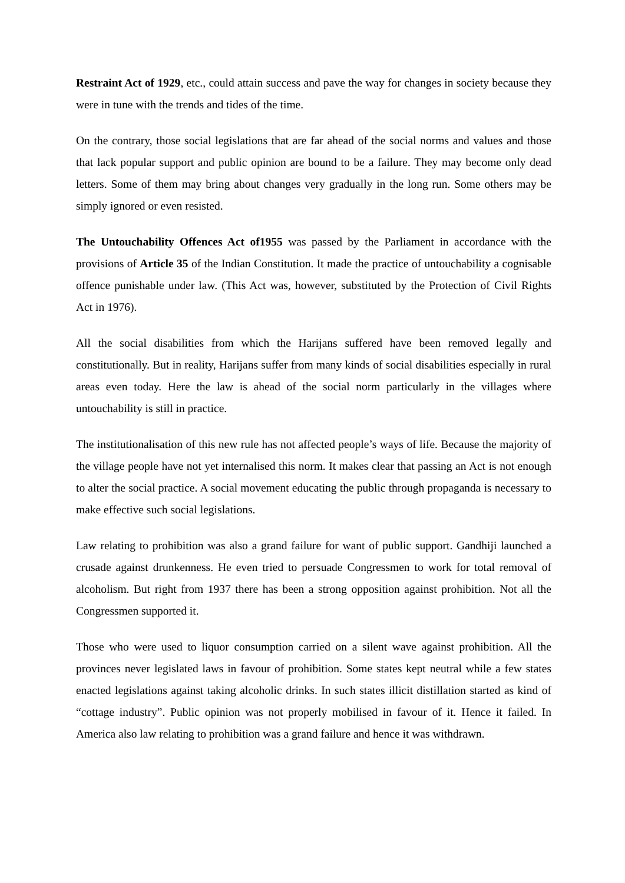Restraint Act of 1929, etc., could attain success and pave the way for changes in society because they were in tune with the trends and tides of the time.
On the contrary, those social legislations that are far ahead of the social norms and values and those that lack popular support and public opinion are bound to be a failure. They may become only dead letters. Some of them may bring about changes very gradually in the long run. Some others may be simply ignored or even resisted.
The Untouchability Offences Act of1955 was passed by the Parliament in accordance with the provisions of Article 35 of the Indian Constitution. It made the practice of untouchability a cognisable offence punishable under law. (This Act was, however, substituted by the Protection of Civil Rights Act in 1976).
All the social disabilities from which the Harijans suffered have been removed legally and constitutionally. But in reality, Harijans suffer from many kinds of social disabilities especially in rural areas even today. Here the law is ahead of the social norm particularly in the villages where untouchability is still in practice.
The institutionalisation of this new rule has not affected people’s ways of life. Because the majority of the village people have not yet internalised this norm. It makes clear that passing an Act is not enough to alter the social practice. A social movement educating the public through propaganda is necessary to make effective such social legislations.
Law relating to prohibition was also a grand failure for want of public support. Gandhiji launched a crusade against drunkenness. He even tried to persuade Congressmen to work for total removal of alcoholism. But right from 1937 there has been a strong opposition against prohibition. Not all the Congressmen supported it.
Those who were used to liquor consumption carried on a silent wave against prohibition. All the provinces never legislated laws in favour of prohibition. Some states kept neutral while a few states enacted legislations against taking alcoholic drinks. In such states illicit distillation started as kind of “cottage industry”. Public opinion was not properly mobilised in favour of it. Hence it failed. In America also law relating to prohibition was a grand failure and hence it was withdrawn.